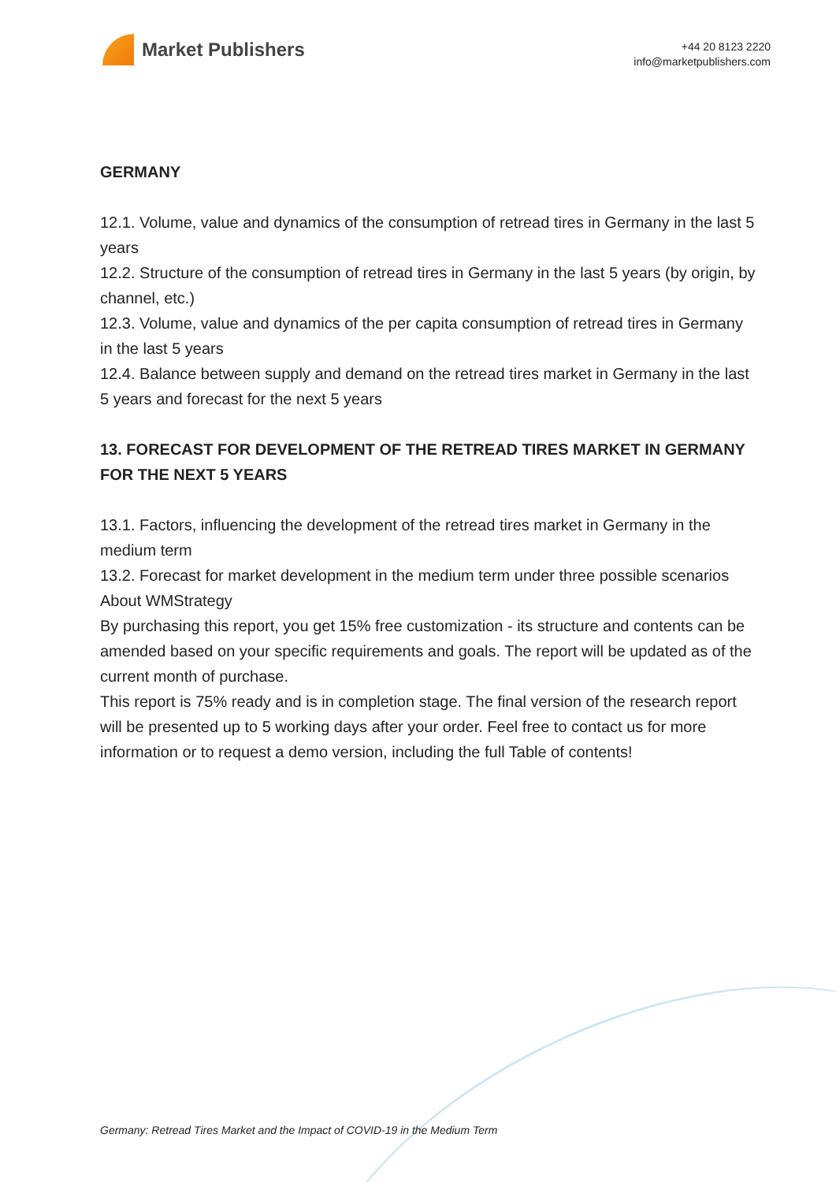Market Publishers
+44 20 8123 2220
info@marketpublishers.com
GERMANY
12.1. Volume, value and dynamics of the consumption of retread tires in Germany in the last 5 years
12.2. Structure of the consumption of retread tires in Germany in the last 5 years (by origin, by channel, etc.)
12.3. Volume, value and dynamics of the per capita consumption of retread tires in Germany in the last 5 years
12.4. Balance between supply and demand on the retread tires market in Germany in the last 5 years and forecast for the next 5 years
13. FORECAST FOR DEVELOPMENT OF THE RETREAD TIRES MARKET IN GERMANY FOR THE NEXT 5 YEARS
13.1. Factors, influencing the development of the retread tires market in Germany in the medium term
13.2. Forecast for market development in the medium term under three possible scenarios
About WMStrategy
By purchasing this report, you get 15% free customization - its structure and contents can be amended based on your specific requirements and goals. The report will be updated as of the current month of purchase.
This report is 75% ready and is in completion stage. The final version of the research report will be presented up to 5 working days after your order. Feel free to contact us for more information or to request a demo version, including the full Table of contents!
Germany: Retread Tires Market and the Impact of COVID-19 in the Medium Term